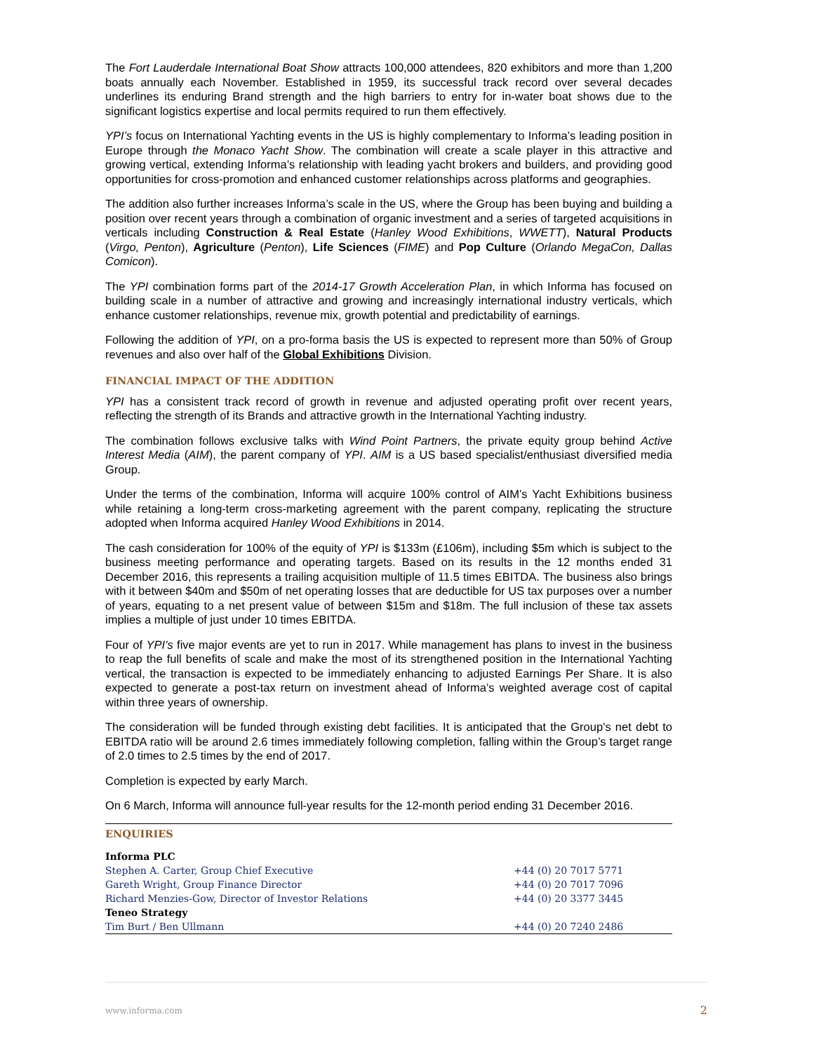The Fort Lauderdale International Boat Show attracts 100,000 attendees, 820 exhibitors and more than 1,200 boats annually each November. Established in 1959, its successful track record over several decades underlines its enduring Brand strength and the high barriers to entry for in-water boat shows due to the significant logistics expertise and local permits required to run them effectively.
YPI’s focus on International Yachting events in the US is highly complementary to Informa’s leading position in Europe through the Monaco Yacht Show. The combination will create a scale player in this attractive and growing vertical, extending Informa’s relationship with leading yacht brokers and builders, and providing good opportunities for cross-promotion and enhanced customer relationships across platforms and geographies.
The addition also further increases Informa’s scale in the US, where the Group has been buying and building a position over recent years through a combination of organic investment and a series of targeted acquisitions in verticals including Construction & Real Estate (Hanley Wood Exhibitions, WWETT), Natural Products (Virgo, Penton), Agriculture (Penton), Life Sciences (FIME) and Pop Culture (Orlando MegaCon, Dallas Comicon).
The YPI combination forms part of the 2014-17 Growth Acceleration Plan, in which Informa has focused on building scale in a number of attractive and growing and increasingly international industry verticals, which enhance customer relationships, revenue mix, growth potential and predictability of earnings.
Following the addition of YPI, on a pro-forma basis the US is expected to represent more than 50% of Group revenues and also over half of the Global Exhibitions Division.
FINANCIAL IMPACT OF THE ADDITION
YPI has a consistent track record of growth in revenue and adjusted operating profit over recent years, reflecting the strength of its Brands and attractive growth in the International Yachting industry.
The combination follows exclusive talks with Wind Point Partners, the private equity group behind Active Interest Media (AIM), the parent company of YPI. AIM is a US based specialist/enthusiast diversified media Group.
Under the terms of the combination, Informa will acquire 100% control of AIM’s Yacht Exhibitions business while retaining a long-term cross-marketing agreement with the parent company, replicating the structure adopted when Informa acquired Hanley Wood Exhibitions in 2014.
The cash consideration for 100% of the equity of YPI is $133m (£106m), including $5m which is subject to the business meeting performance and operating targets. Based on its results in the 12 months ended 31 December 2016, this represents a trailing acquisition multiple of 11.5 times EBITDA. The business also brings with it between $40m and $50m of net operating losses that are deductible for US tax purposes over a number of years, equating to a net present value of between $15m and $18m. The full inclusion of these tax assets implies a multiple of just under 10 times EBITDA.
Four of YPI’s five major events are yet to run in 2017. While management has plans to invest in the business to reap the full benefits of scale and make the most of its strengthened position in the International Yachting vertical, the transaction is expected to be immediately enhancing to adjusted Earnings Per Share. It is also expected to generate a post-tax return on investment ahead of Informa’s weighted average cost of capital within three years of ownership.
The consideration will be funded through existing debt facilities. It is anticipated that the Group’s net debt to EBITDA ratio will be around 2.6 times immediately following completion, falling within the Group’s target range of 2.0 times to 2.5 times by the end of 2017.
Completion is expected by early March.
On 6 March, Informa will announce full-year results for the 12-month period ending 31 December 2016.
ENQUIRIES
| Informa PLC | |
| Stephen A. Carter, Group Chief Executive | +44 (0) 20 7017 5771 |
| Gareth Wright, Group Finance Director | +44 (0) 20 7017 7096 |
| Richard Menzies-Gow, Director of Investor Relations | +44 (0) 20 3377 3445 |
| Teneo Strategy | |
| Tim Burt / Ben Ullmann | +44 (0) 20 7240 2486 |
www.informa.com 2